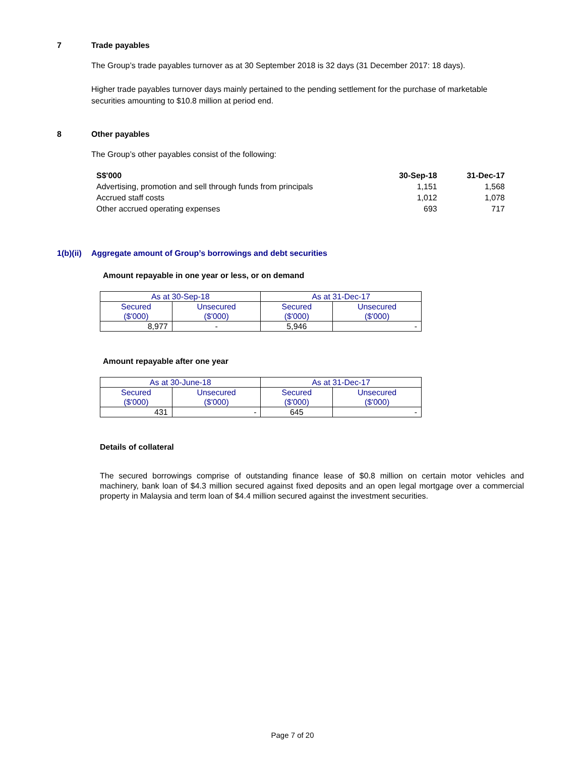7 Trade payables
The Group’s trade payables turnover as at 30 September 2018 is 32 days (31 December 2017: 18 days).
Higher trade payables turnover days mainly pertained to the pending settlement for the purchase of marketable securities amounting to $10.8 million at period end.
8 Other payables
The Group’s other payables consist of the following:
| S$'000 | 30-Sep-18 | 31-Dec-17 |
| --- | --- | --- |
| Advertising, promotion and sell through funds from principals | 1,151 | 1,568 |
| Accrued staff costs | 1,012 | 1,078 |
| Other accrued operating expenses | 693 | 717 |
1(b)(ii) Aggregate amount of Group’s borrowings and debt securities
Amount repayable in one year or less, or on demand
| As at 30-Sep-18 | | As at 31-Dec-17 | |
| --- | --- | --- | --- |
| Secured ($'000) | Unsecured ($'000) | Secured ($'000) | Unsecured ($'000) |
| 8,977 | - | 5,946 | - |
Amount repayable after one year
| As at 30-June-18 | | As at 31-Dec-17 | |
| --- | --- | --- | --- |
| Secured ($'000) | Unsecured ($'000) | Secured ($'000) | Unsecured ($'000) |
| 431 | - | 645 | - |
Details of collateral
The secured borrowings comprise of outstanding finance lease of $0.8 million on certain motor vehicles and machinery, bank loan of $4.3 million secured against fixed deposits and an open legal mortgage over a commercial property in Malaysia and term loan of $4.4 million secured against the investment securities.
Page 7 of 20